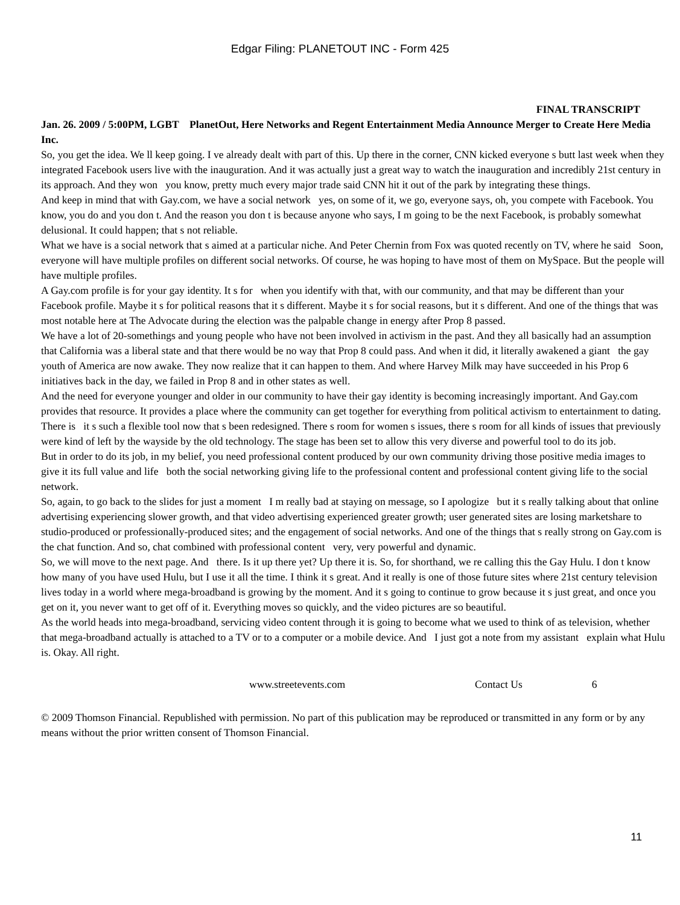Edgar Filing: PLANETOUT INC - Form 425
FINAL TRANSCRIPT
Jan. 26. 2009 / 5:00PM, LGBT PlanetOut, Here Networks and Regent Entertainment Media Announce Merger to Create Here Media Inc.
So, you get the idea. We ll keep going. I ve already dealt with part of this. Up there in the corner, CNN kicked everyone s butt last week when they integrated Facebook users live with the inauguration. And it was actually just a great way to watch the inauguration and incredibly 21st century in its approach. And they won you know, pretty much every major trade said CNN hit it out of the park by integrating these things.
And keep in mind that with Gay.com, we have a social network yes, on some of it, we go, everyone says, oh, you compete with Facebook. You know, you do and you don t. And the reason you don t is because anyone who says, I m going to be the next Facebook, is probably somewhat delusional. It could happen; that s not reliable.
What we have is a social network that s aimed at a particular niche. And Peter Chernin from Fox was quoted recently on TV, where he said Soon, everyone will have multiple profiles on different social networks. Of course, he was hoping to have most of them on MySpace. But the people will have multiple profiles.
A Gay.com profile is for your gay identity. It s for when you identify with that, with our community, and that may be different than your Facebook profile. Maybe it s for political reasons that it s different. Maybe it s for social reasons, but it s different. And one of the things that was most notable here at The Advocate during the election was the palpable change in energy after Prop 8 passed.
We have a lot of 20-somethings and young people who have not been involved in activism in the past. And they all basically had an assumption that California was a liberal state and that there would be no way that Prop 8 could pass. And when it did, it literally awakened a giant the gay youth of America are now awake. They now realize that it can happen to them. And where Harvey Milk may have succeeded in his Prop 6 initiatives back in the day, we failed in Prop 8 and in other states as well.
And the need for everyone younger and older in our community to have their gay identity is becoming increasingly important. And Gay.com provides that resource. It provides a place where the community can get together for everything from political activism to entertainment to dating. There is it s such a flexible tool now that s been redesigned. There s room for women s issues, there s room for all kinds of issues that previously were kind of left by the wayside by the old technology. The stage has been set to allow this very diverse and powerful tool to do its job.
But in order to do its job, in my belief, you need professional content produced by our own community driving those positive media images to give it its full value and life both the social networking giving life to the professional content and professional content giving life to the social network.
So, again, to go back to the slides for just a moment I m really bad at staying on message, so I apologize but it s really talking about that online advertising experiencing slower growth, and that video advertising experienced greater growth; user generated sites are losing marketshare to studio-produced or professionally-produced sites; and the engagement of social networks. And one of the things that s really strong on Gay.com is the chat function. And so, chat combined with professional content very, very powerful and dynamic.
So, we will move to the next page. And there. Is it up there yet? Up there it is. So, for shorthand, we re calling this the Gay Hulu. I don t know how many of you have used Hulu, but I use it all the time. I think it s great. And it really is one of those future sites where 21st century television lives today in a world where mega-broadband is growing by the moment. And it s going to continue to grow because it s just great, and once you get on it, you never want to get off of it. Everything moves so quickly, and the video pictures are so beautiful.
As the world heads into mega-broadband, servicing video content through it is going to become what we used to think of as television, whether that mega-broadband actually is attached to a TV or to a computer or a mobile device. And I just got a note from my assistant explain what Hulu is. Okay. All right.
www.streetevents.com Contact Us 6
© 2009 Thomson Financial. Republished with permission. No part of this publication may be reproduced or transmitted in any form or by any means without the prior written consent of Thomson Financial.
11